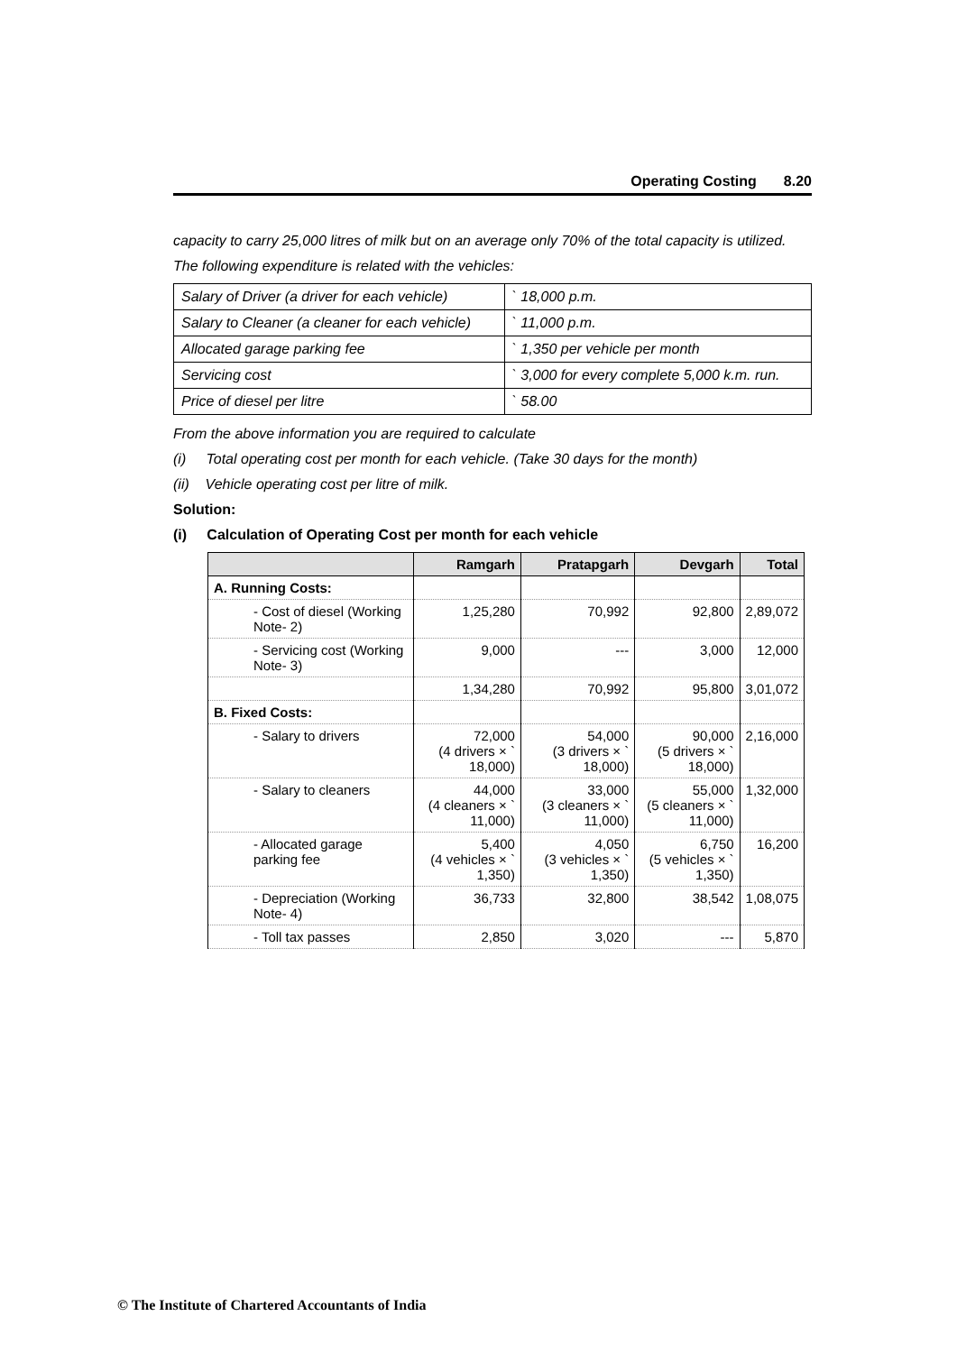Operating Costing 8.20
capacity to carry 25,000 litres of milk but on an average only 70% of the total capacity is utilized.
The following expenditure is related with the vehicles:
| Salary of Driver (a driver for each vehicle) | ` 18,000 p.m. |
| Salary to Cleaner (a cleaner for each vehicle) | ` 11,000 p.m. |
| Allocated garage parking fee | ` 1,350 per vehicle per month |
| Servicing cost | ` 3,000 for every complete 5,000 k.m. run. |
| Price of diesel per litre | ` 58.00 |
From the above information you are required to calculate
(i) Total operating cost per month for each vehicle. (Take 30 days for the month)
(ii) Vehicle operating cost per litre of milk.
Solution:
(i) Calculation of Operating Cost per month for each vehicle
| | Ramgarh | Pratapgarh | Devgarh | Total |
| --- | --- | --- | --- | --- |
| A. Running Costs: | | | | |
| - Cost of diesel (Working Note- 2) | 1,25,280 | 70,992 | 92,800 | 2,89,072 |
| - Servicing cost (Working Note- 3) | 9,000 | --- | 3,000 | 12,000 |
| | 1,34,280 | 70,992 | 95,800 | 3,01,072 |
| B. Fixed Costs: | | | | |
| - Salary to drivers | 72,000 (4 drivers × ` 18,000) | 54,000 (3 drivers × ` 18,000) | 90,000 (5 drivers × ` 18,000) | 2,16,000 |
| - Salary to cleaners | 44,000 (4 cleaners × ` 11,000) | 33,000 (3 cleaners × ` 11,000) | 55,000 (5 cleaners × ` 11,000) | 1,32,000 |
| - Allocated garage parking fee | 5,400 (4 vehicles × ` 1,350) | 4,050 (3 vehicles × ` 1,350) | 6,750 (5 vehicles × ` 1,350) | 16,200 |
| - Depreciation (Working Note- 4) | 36,733 | 32,800 | 38,542 | 1,08,075 |
| - Toll tax passes | 2,850 | 3,020 | --- | 5,870 |
© The Institute of Chartered Accountants of India